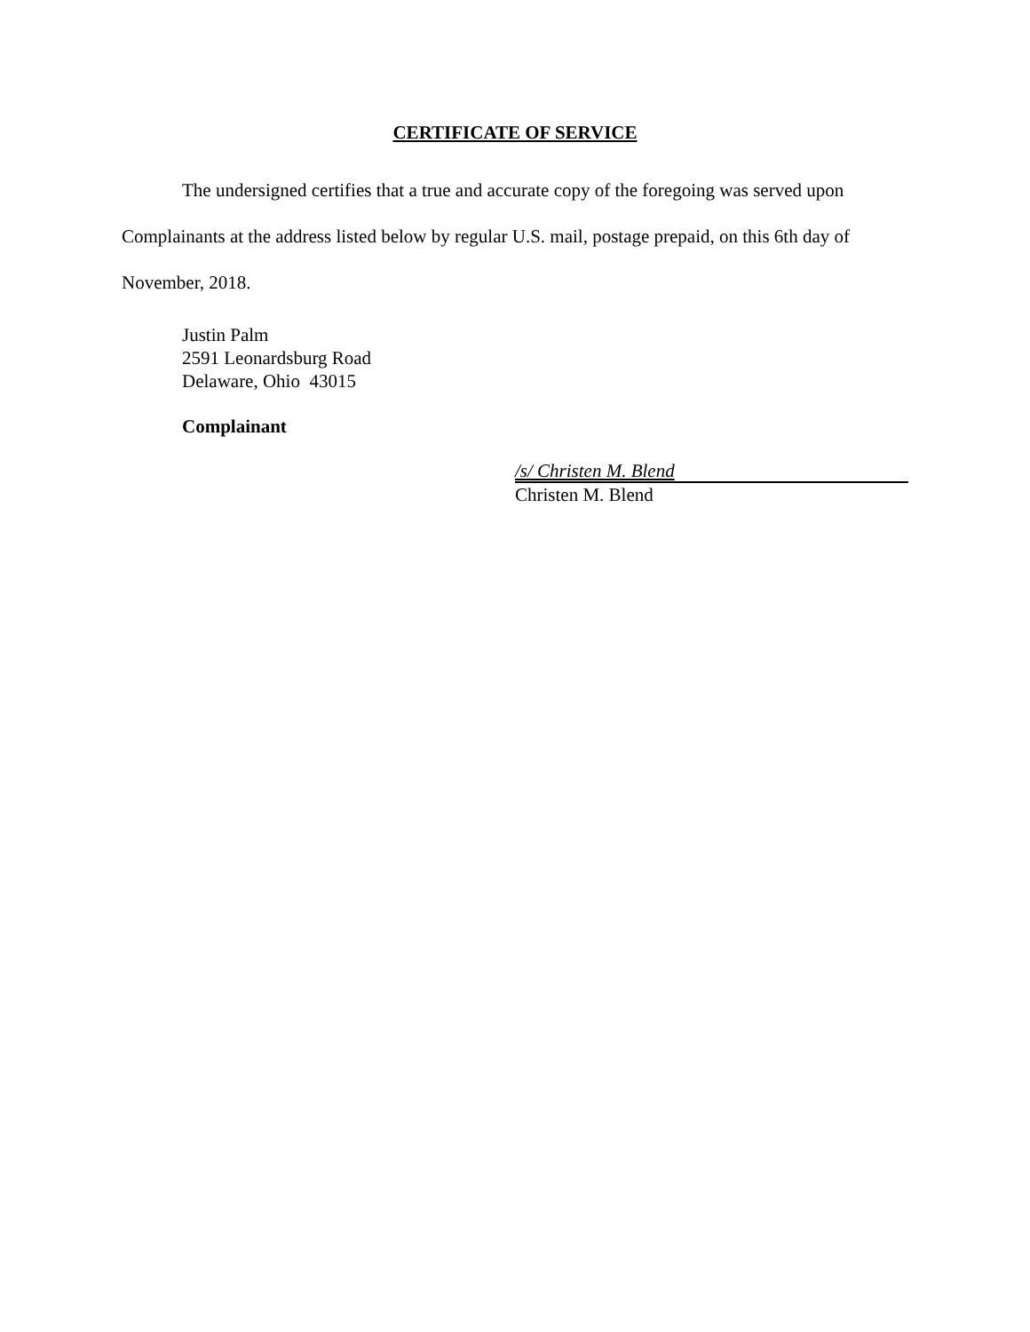CERTIFICATE OF SERVICE
The undersigned certifies that a true and accurate copy of the foregoing was served upon Complainants at the address listed below by regular U.S. mail, postage prepaid, on this 6th day of November, 2018.
Justin Palm
2591 Leonardsburg Road
Delaware, Ohio 43015
Complainant
/s/ Christen M. Blend
Christen M. Blend